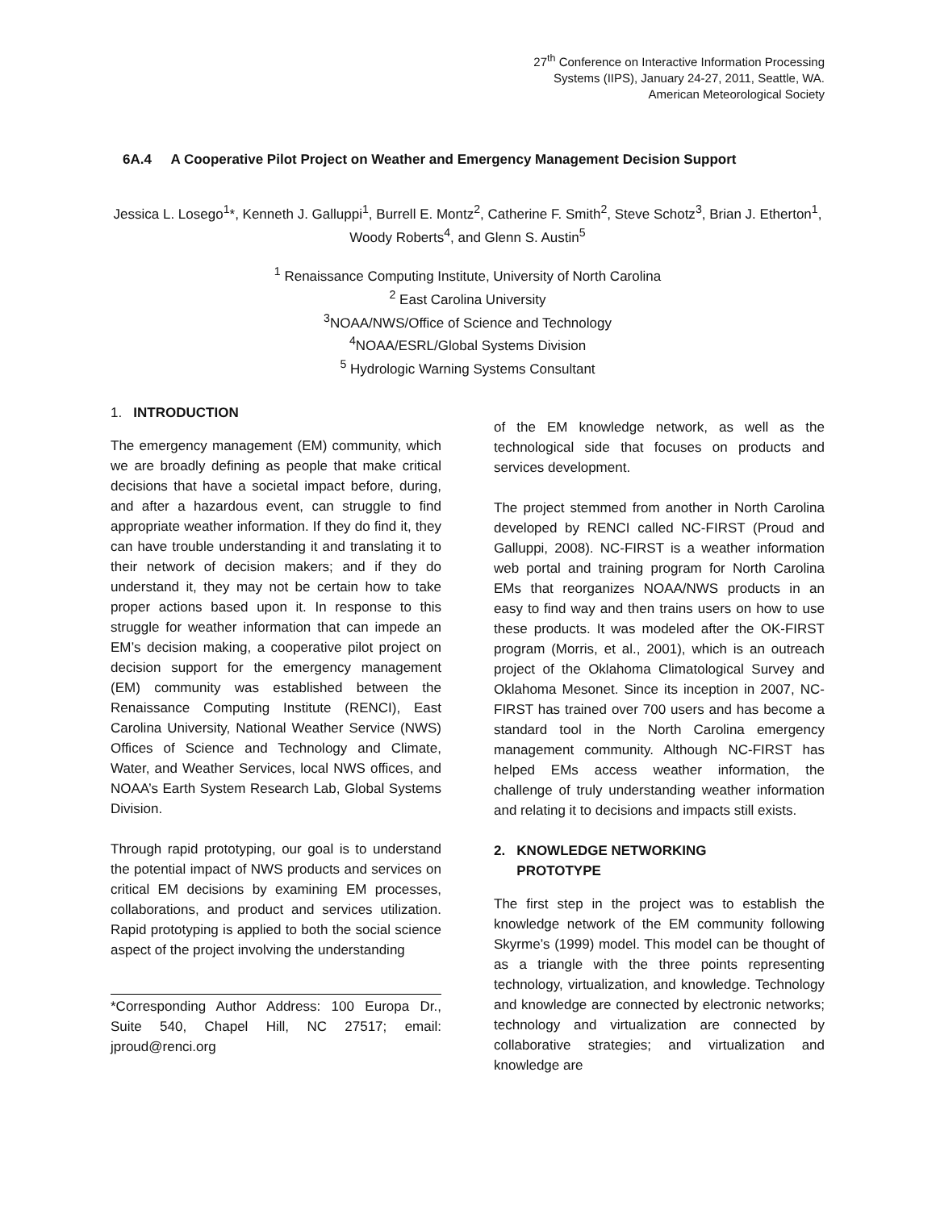27<sup>th</sup> Conference on Interactive Information Processing
Systems (IIPS), January 24-27, 2011, Seattle, WA.
American Meteorological Society
6A.4 A Cooperative Pilot Project on Weather and Emergency Management Decision Support
Jessica L. Losego<sup>1</sup>*, Kenneth J. Galluppi<sup>1</sup>, Burrell E. Montz<sup>2</sup>, Catherine F. Smith<sup>2</sup>, Steve Schotz<sup>3</sup>, Brian J. Etherton<sup>1</sup>, Woody Roberts<sup>4</sup>, and Glenn S. Austin<sup>5</sup>
<sup>1</sup> Renaissance Computing Institute, University of North Carolina
<sup>2</sup> East Carolina University
<sup>3</sup> NOAA/NWS/Office of Science and Technology
<sup>4</sup> NOAA/ESRL/Global Systems Division
<sup>5</sup> Hydrologic Warning Systems Consultant
1. INTRODUCTION
The emergency management (EM) community, which we are broadly defining as people that make critical decisions that have a societal impact before, during, and after a hazardous event, can struggle to find appropriate weather information. If they do find it, they can have trouble understanding it and translating it to their network of decision makers; and if they do understand it, they may not be certain how to take proper actions based upon it. In response to this struggle for weather information that can impede an EM’s decision making, a cooperative pilot project on decision support for the emergency management (EM) community was established between the Renaissance Computing Institute (RENCI), East Carolina University, National Weather Service (NWS) Offices of Science and Technology and Climate, Water, and Weather Services, local NWS offices, and NOAA’s Earth System Research Lab, Global Systems Division.
Through rapid prototyping, our goal is to understand the potential impact of NWS products and services on critical EM decisions by examining EM processes, collaborations, and product and services utilization. Rapid prototyping is applied to both the social science aspect of the project involving the understanding
*Corresponding Author Address: 100 Europa Dr., Suite 540, Chapel Hill, NC 27517; email: jproud@renci.org
of the EM knowledge network, as well as the technological side that focuses on products and services development.
The project stemmed from another in North Carolina developed by RENCI called NC-FIRST (Proud and Galluppi, 2008). NC-FIRST is a weather information web portal and training program for North Carolina EMs that reorganizes NOAA/NWS products in an easy to find way and then trains users on how to use these products. It was modeled after the OK-FIRST program (Morris, et al., 2001), which is an outreach project of the Oklahoma Climatological Survey and Oklahoma Mesonet. Since its inception in 2007, NC-FIRST has trained over 700 users and has become a standard tool in the North Carolina emergency management community. Although NC-FIRST has helped EMs access weather information, the challenge of truly understanding weather information and relating it to decisions and impacts still exists.
2. KNOWLEDGE NETWORKING
PROTOTYPE
The first step in the project was to establish the knowledge network of the EM community following Skyrme’s (1999) model. This model can be thought of as a triangle with the three points representing technology, virtualization, and knowledge. Technology and knowledge are connected by electronic networks; technology and virtualization are connected by collaborative strategies; and virtualization and knowledge are